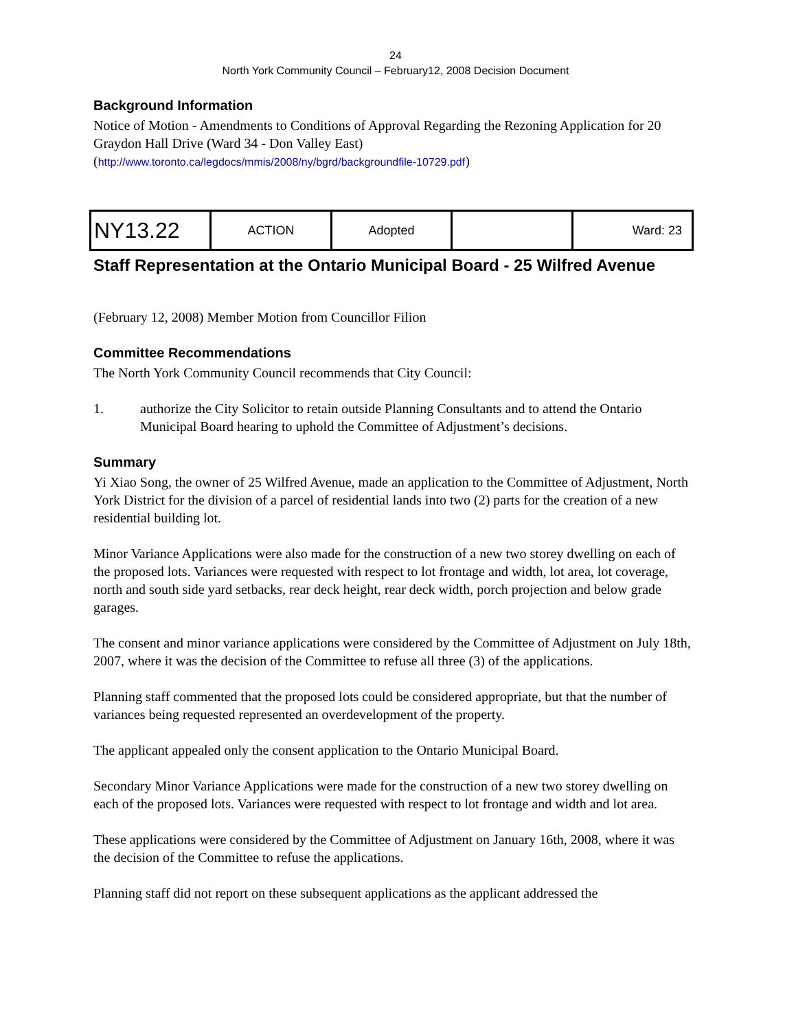24
North York Community Council – February12, 2008 Decision Document
Background Information
Notice of Motion - Amendments to Conditions of Approval Regarding the Rezoning Application for 20 Graydon Hall Drive (Ward 34 - Don Valley East)
(http://www.toronto.ca/legdocs/mmis/2008/ny/bgrd/backgroundfile-10729.pdf)
| NY13.22 | ACTION | Adopted | | Ward: 23 |
Staff Representation at the Ontario Municipal Board - 25 Wilfred Avenue
(February 12, 2008) Member Motion from Councillor Filion
Committee Recommendations
The North York Community Council recommends that City Council:
1. authorize the City Solicitor to retain outside Planning Consultants and to attend the Ontario Municipal Board hearing to uphold the Committee of Adjustment’s decisions.
Summary
Yi Xiao Song, the owner of 25 Wilfred Avenue, made an application to the Committee of Adjustment, North York District for the division of a parcel of residential lands into two (2) parts for the creation of a new residential building lot.
Minor Variance Applications were also made for the construction of a new two storey dwelling on each of the proposed lots. Variances were requested with respect to lot frontage and width, lot area, lot coverage, north and south side yard setbacks, rear deck height, rear deck width, porch projection and below grade garages.
The consent and minor variance applications were considered by the Committee of Adjustment on July 18th, 2007, where it was the decision of the Committee to refuse all three (3) of the applications.
Planning staff commented that the proposed lots could be considered appropriate, but that the number of variances being requested represented an overdevelopment of the property.
The applicant appealed only the consent application to the Ontario Municipal Board.
Secondary Minor Variance Applications were made for the construction of a new two storey dwelling on each of the proposed lots. Variances were requested with respect to lot frontage and width and lot area.
These applications were considered by the Committee of Adjustment on January 16th, 2008, where it was the decision of the Committee to refuse the applications.
Planning staff did not report on these subsequent applications as the applicant addressed the